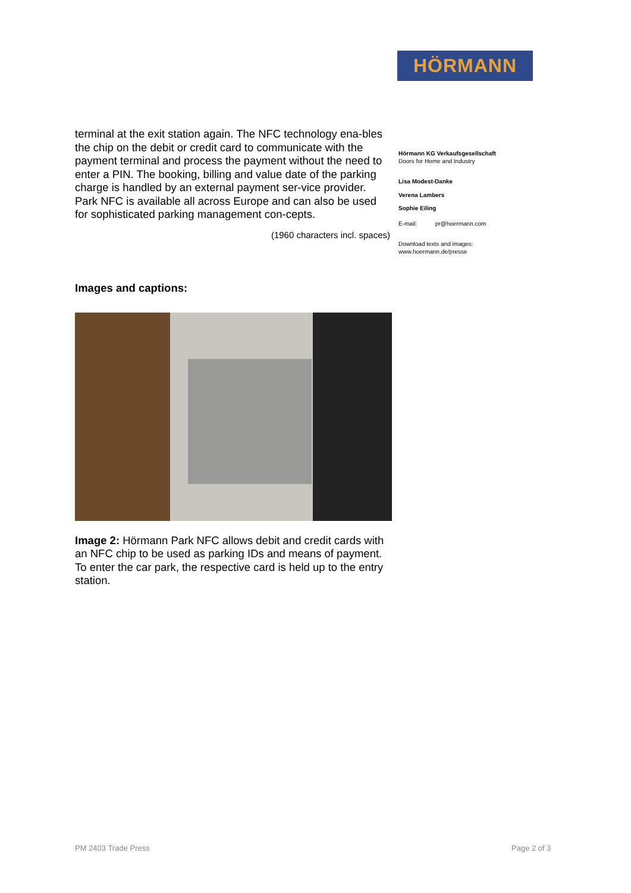HÖRMANN
terminal at the exit station again. The NFC technology ena-bles the chip on the debit or credit card to communicate with the payment terminal and process the payment without the need to enter a PIN. The booking, billing and value date of the parking charge is handled by an external payment ser-vice provider. Park NFC is available all across Europe and can also be used for sophisticated parking management con-cepts.
(1960 characters incl. spaces)
Images and captions:
Image 2: Hörmann Park NFC allows debit and credit cards with an NFC chip to be used as parking IDs and means of payment. To enter the car park, the respective card is held up to the entry station.
Hörmann KG Verkaufsgesellschaft
Doors for Home and Industry
Lisa Modest-Danke
Verena Lambers
Sophie Eiling
E-mail: pr@hoermann.com
Download texts and images:
www.hoermann.de/presse
PM 2403 Trade Press Page 2 of 3